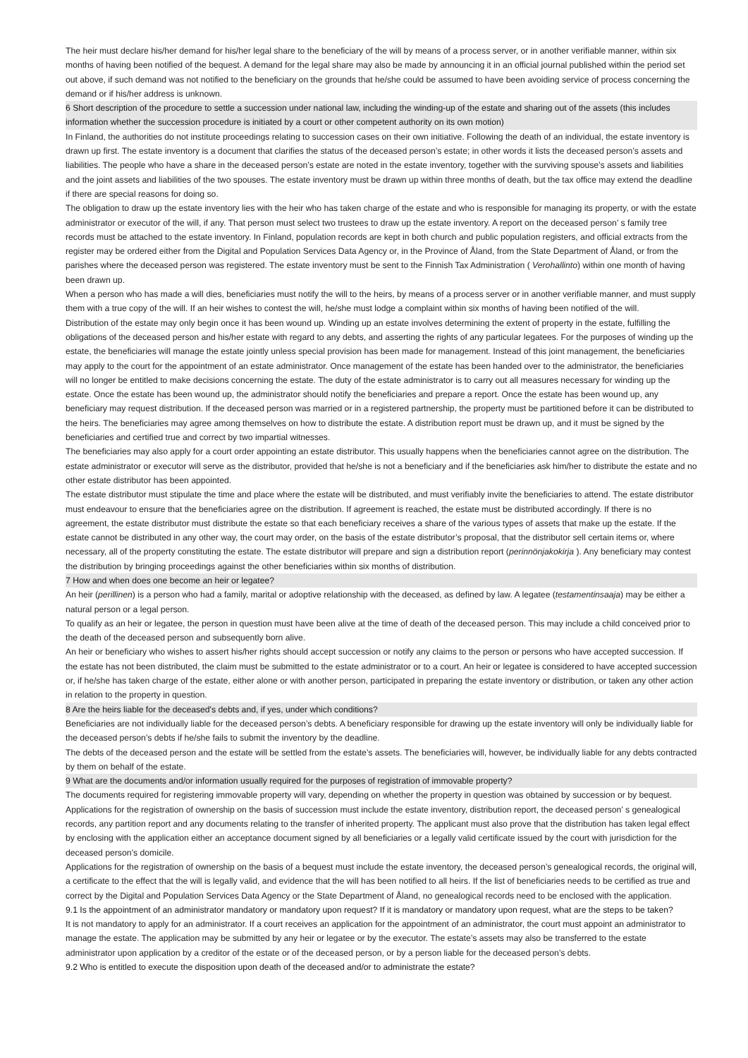The heir must declare his/her demand for his/her legal share to the beneficiary of the will by means of a process server, or in another verifiable manner, within six months of having been notified of the bequest. A demand for the legal share may also be made by announcing it in an official journal published within the period set out above, if such demand was not notified to the beneficiary on the grounds that he/she could be assumed to have been avoiding service of process concerning the demand or if his/her address is unknown.
6 Short description of the procedure to settle a succession under national law, including the winding-up of the estate and sharing out of the assets (this includes information whether the succession procedure is initiated by a court or other competent authority on its own motion)
In Finland, the authorities do not institute proceedings relating to succession cases on their own initiative. Following the death of an individual, the estate inventory is drawn up first. The estate inventory is a document that clarifies the status of the deceased person’s estate; in other words it lists the deceased person’s assets and liabilities. The people who have a share in the deceased person’s estate are noted in the estate inventory, together with the surviving spouse’s assets and liabilities and the joint assets and liabilities of the two spouses. The estate inventory must be drawn up within three months of death, but the tax office may extend the deadline if there are special reasons for doing so.
The obligation to draw up the estate inventory lies with the heir who has taken charge of the estate and who is responsible for managing its property, or with the estate administrator or executor of the will, if any. That person must select two trustees to draw up the estate inventory. A report on the deceased person’ s family tree records must be attached to the estate inventory. In Finland, population records are kept in both church and public population registers, and official extracts from the register may be ordered either from the Digital and Population Services Data Agency or, in the Province of Åland, from the State Department of Åland, or from the parishes where the deceased person was registered. The estate inventory must be sent to the Finnish Tax Administration ( Verohallinto) within one month of having been drawn up.
When a person who has made a will dies, beneficiaries must notify the will to the heirs, by means of a process server or in another verifiable manner, and must supply them with a true copy of the will. If an heir wishes to contest the will, he/she must lodge a complaint within six months of having been notified of the will.
Distribution of the estate may only begin once it has been wound up. Winding up an estate involves determining the extent of property in the estate, fulfilling the obligations of the deceased person and his/her estate with regard to any debts, and asserting the rights of any particular legatees. For the purposes of winding up the estate, the beneficiaries will manage the estate jointly unless special provision has been made for management. Instead of this joint management, the beneficiaries may apply to the court for the appointment of an estate administrator. Once management of the estate has been handed over to the administrator, the beneficiaries will no longer be entitled to make decisions concerning the estate. The duty of the estate administrator is to carry out all measures necessary for winding up the estate. Once the estate has been wound up, the administrator should notify the beneficiaries and prepare a report. Once the estate has been wound up, any beneficiary may request distribution. If the deceased person was married or in a registered partnership, the property must be partitioned before it can be distributed to the heirs. The beneficiaries may agree among themselves on how to distribute the estate. A distribution report must be drawn up, and it must be signed by the beneficiaries and certified true and correct by two impartial witnesses.
The beneficiaries may also apply for a court order appointing an estate distributor. This usually happens when the beneficiaries cannot agree on the distribution. The estate administrator or executor will serve as the distributor, provided that he/she is not a beneficiary and if the beneficiaries ask him/her to distribute the estate and no other estate distributor has been appointed.
The estate distributor must stipulate the time and place where the estate will be distributed, and must verifiably invite the beneficiaries to attend. The estate distributor must endeavour to ensure that the beneficiaries agree on the distribution. If agreement is reached, the estate must be distributed accordingly. If there is no agreement, the estate distributor must distribute the estate so that each beneficiary receives a share of the various types of assets that make up the estate. If the estate cannot be distributed in any other way, the court may order, on the basis of the estate distributor’s proposal, that the distributor sell certain items or, where necessary, all of the property constituting the estate. The estate distributor will prepare and sign a distribution report (perinnönjakokirja ). Any beneficiary may contest the distribution by bringing proceedings against the other beneficiaries within six months of distribution.
7 How and when does one become an heir or legatee?
An heir (perillinen) is a person who had a family, marital or adoptive relationship with the deceased, as defined by law. A legatee (testamentinsaaja) may be either a natural person or a legal person.
To qualify as an heir or legatee, the person in question must have been alive at the time of death of the deceased person. This may include a child conceived prior to the death of the deceased person and subsequently born alive.
An heir or beneficiary who wishes to assert his/her rights should accept succession or notify any claims to the person or persons who have accepted succession. If the estate has not been distributed, the claim must be submitted to the estate administrator or to a court. An heir or legatee is considered to have accepted succession or, if he/she has taken charge of the estate, either alone or with another person, participated in preparing the estate inventory or distribution, or taken any other action in relation to the property in question.
8 Are the heirs liable for the deceased's debts and, if yes, under which conditions?
Beneficiaries are not individually liable for the deceased person’s debts. A beneficiary responsible for drawing up the estate inventory will only be individually liable for the deceased person’s debts if he/she fails to submit the inventory by the deadline.
The debts of the deceased person and the estate will be settled from the estate’s assets. The beneficiaries will, however, be individually liable for any debts contracted by them on behalf of the estate.
9 What are the documents and/or information usually required for the purposes of registration of immovable property?
The documents required for registering immovable property will vary, depending on whether the property in question was obtained by succession or by bequest. Applications for the registration of ownership on the basis of succession must include the estate inventory, distribution report, the deceased person’ s genealogical records, any partition report and any documents relating to the transfer of inherited property. The applicant must also prove that the distribution has taken legal effect by enclosing with the application either an acceptance document signed by all beneficiaries or a legally valid certificate issued by the court with jurisdiction for the deceased person’s domicile.
Applications for the registration of ownership on the basis of a bequest must include the estate inventory, the deceased person’s genealogical records, the original will, a certificate to the effect that the will is legally valid, and evidence that the will has been notified to all heirs. If the list of beneficiaries needs to be certified as true and correct by the Digital and Population Services Data Agency or the State Department of Åland, no genealogical records need to be enclosed with the application.
9.1 Is the appointment of an administrator mandatory or mandatory upon request? If it is mandatory or mandatory upon request, what are the steps to be taken?
It is not mandatory to apply for an administrator. If a court receives an application for the appointment of an administrator, the court must appoint an administrator to manage the estate. The application may be submitted by any heir or legatee or by the executor. The estate’s assets may also be transferred to the estate administrator upon application by a creditor of the estate or of the deceased person, or by a person liable for the deceased person’s debts.
9.2 Who is entitled to execute the disposition upon death of the deceased and/or to administrate the estate?